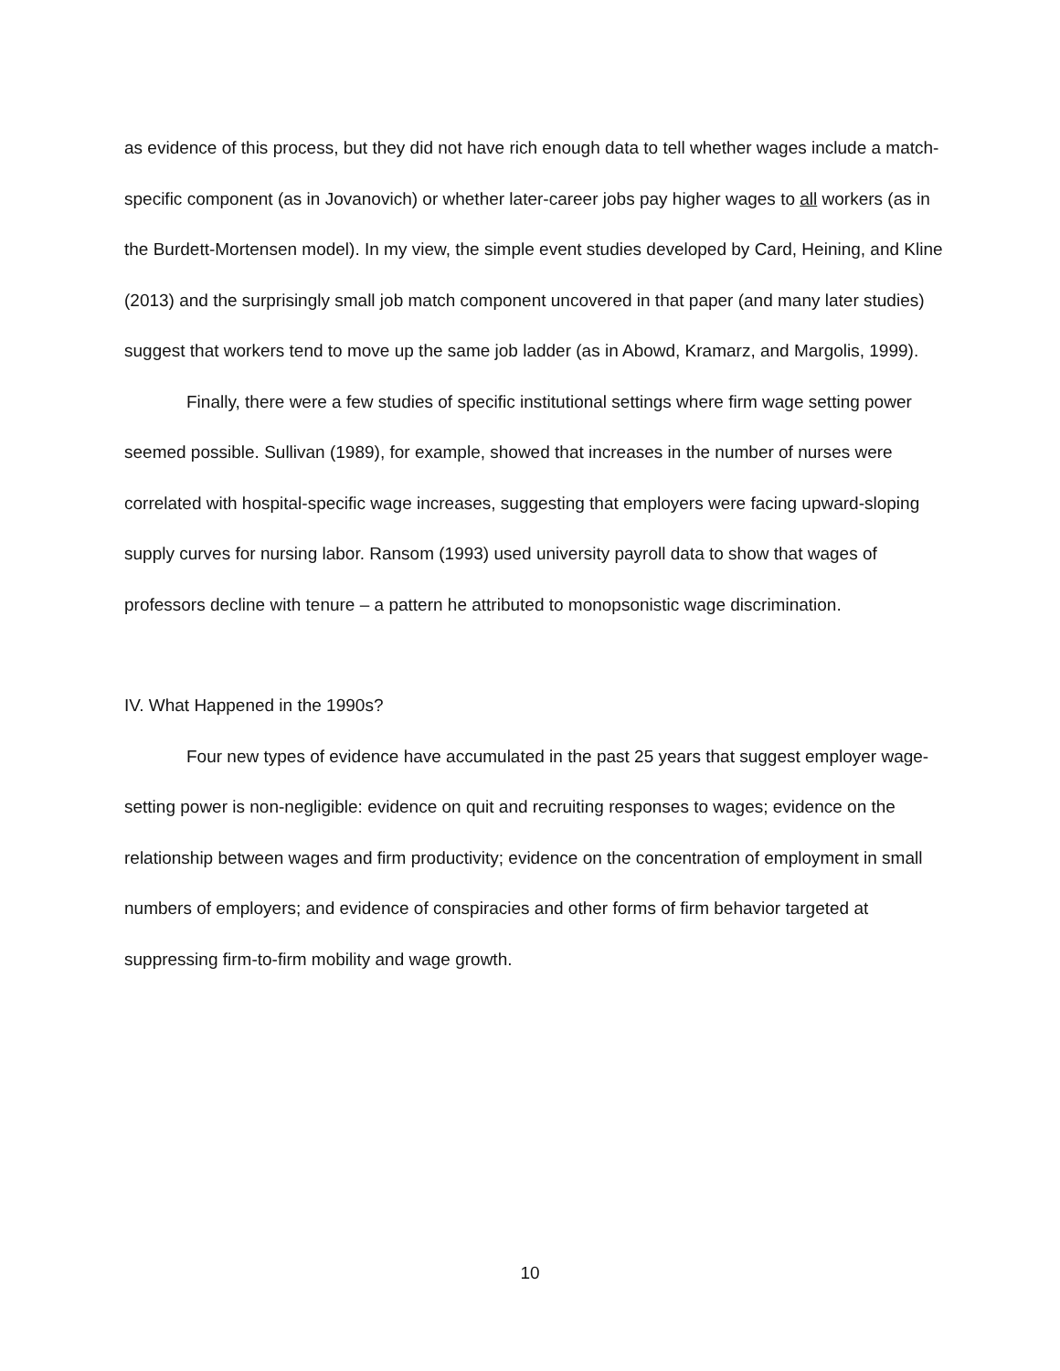as evidence of this process, but they did not have rich enough data to tell whether wages include a match-specific component (as in Jovanovich) or whether later-career jobs pay higher wages to all workers (as in the Burdett-Mortensen model). In my view, the simple event studies developed by Card, Heining, and Kline (2013) and the surprisingly small job match component uncovered in that paper (and many later studies) suggest that workers tend to move up the same job ladder (as in Abowd, Kramarz, and Margolis, 1999).
Finally, there were a few studies of specific institutional settings where firm wage setting power seemed possible. Sullivan (1989), for example, showed that increases in the number of nurses were correlated with hospital-specific wage increases, suggesting that employers were facing upward-sloping supply curves for nursing labor. Ransom (1993) used university payroll data to show that wages of professors decline with tenure – a pattern he attributed to monopsonistic wage discrimination.
IV. What Happened in the 1990s?
Four new types of evidence have accumulated in the past 25 years that suggest employer wage-setting power is non-negligible: evidence on quit and recruiting responses to wages; evidence on the relationship between wages and firm productivity; evidence on the concentration of employment in small numbers of employers; and evidence of conspiracies and other forms of firm behavior targeted at suppressing firm-to-firm mobility and wage growth.
10